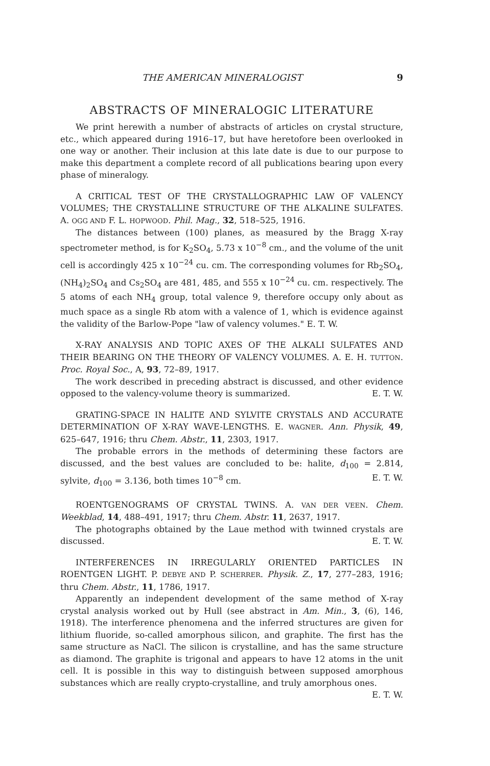THE AMERICAN MINERALOGIST 9
ABSTRACTS OF MINERALOGIC LITERATURE
We print herewith a number of abstracts of articles on crystal structure, etc., which appeared during 1916–17, but have heretofore been overlooked in one way or another. Their inclusion at this late date is due to our purpose to make this department a complete record of all publications bearing upon every phase of mineralogy.
A CRITICAL TEST OF THE CRYSTALLOGRAPHIC LAW OF VALENCY VOLUMES; THE CRYSTALLINE STRUCTURE OF THE ALKALINE SULFATES. A. OGG AND F. L. HOPWOOD. Phil. Mag., 32, 518–525, 1916.
The distances between (100) planes, as measured by the Bragg X-ray spectrometer method, is for K<sub>2</sub>SO<sub>4</sub>, 5.73 x 10<sup>−8</sup> cm., and the volume of the unit cell is accordingly 425 x 10<sup>−24</sup> cu. cm. The corresponding volumes for Rb<sub>2</sub>SO<sub>4</sub>, (NH<sub>4</sub>)<sub>2</sub>SO<sub>4</sub> and Cs<sub>2</sub>SO<sub>4</sub> are 481, 485, and 555 x 10<sup>−24</sup> cu. cm. respectively. The 5 atoms of each NH<sub>4</sub> group, total valence 9, therefore occupy only about as much space as a single Rb atom with a valence of 1, which is evidence against the validity of the Barlow-Pope "law of valency volumes." E. T. W.
X-RAY ANALYSIS AND TOPIC AXES OF THE ALKALI SULFATES AND THEIR BEARING ON THE THEORY OF VALENCY VOLUMES. A. E. H. TUTTON. Proc. Royal Soc., A, 93, 72–89, 1917.
The work described in preceding abstract is discussed, and other evidence opposed to the valency-volume theory is summarized. E. T. W.
GRATING-SPACE IN HALITE AND SYLVITE CRYSTALS AND ACCURATE DETERMINATION OF X-RAY WAVE-LENGTHS. E. WAGNER. Ann. Physik, 49, 625–647, 1916; thru Chem. Abstr., 11, 2303, 1917.
The probable errors in the methods of determining these factors are discussed, and the best values are concluded to be: halite, d<sub>100</sub> = 2.814, sylvite, d<sub>100</sub> = 3.136, both times 10<sup>−8</sup> cm. E. T. W.
ROENTGENOGRAMS OF CRYSTAL TWINS. A. VAN DER VEEN. Chem. Weekblad, 14, 488–491, 1917; thru Chem. Abstr. 11, 2637, 1917.
The photographs obtained by the Laue method with twinned crystals are discussed. E. T. W.
INTERFERENCES IN IRREGULARLY ORIENTED PARTICLES IN ROENTGEN LIGHT. P. DEBYE AND P. SCHERRER. Physik. Z., 17, 277–283, 1916; thru Chem. Abstr., 11, 1786, 1917.
Apparently an independent development of the same method of X-ray crystal analysis worked out by Hull (see abstract in Am. Min., 3, (6), 146, 1918). The interference phenomena and the inferred structures are given for lithium fluoride, so-called amorphous silicon, and graphite. The first has the same structure as NaCl. The silicon is crystalline, and has the same structure as diamond. The graphite is trigonal and appears to have 12 atoms in the unit cell. It is possible in this way to distinguish between supposed amorphous substances which are really crypto-crystalline, and truly amorphous ones. E. T. W.